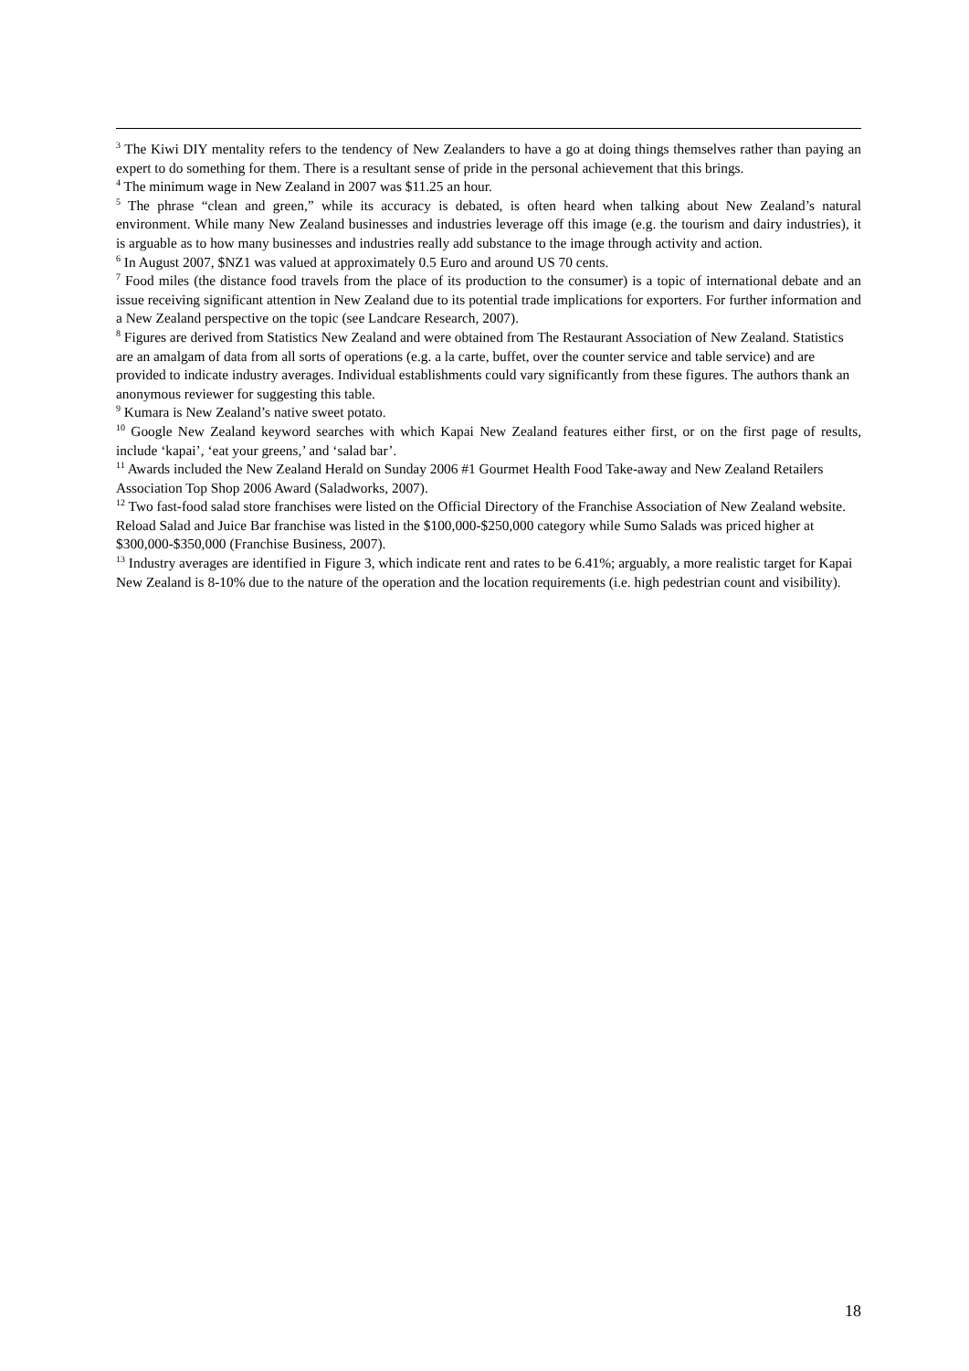<sup>3</sup> The Kiwi DIY mentality refers to the tendency of New Zealanders to have a go at doing things themselves rather than paying an expert to do something for them. There is a resultant sense of pride in the personal achievement that this brings.
<sup>4</sup> The minimum wage in New Zealand in 2007 was $11.25 an hour.
<sup>5</sup> The phrase “clean and green,” while its accuracy is debated, is often heard when talking about New Zealand’s natural environment. While many New Zealand businesses and industries leverage off this image (e.g. the tourism and dairy industries), it is arguable as to how many businesses and industries really add substance to the image through activity and action.
<sup>6</sup> In August 2007, $NZ1 was valued at approximately 0.5 Euro and around US 70 cents.
<sup>7</sup> Food miles (the distance food travels from the place of its production to the consumer) is a topic of international debate and an issue receiving significant attention in New Zealand due to its potential trade implications for exporters. For further information and a New Zealand perspective on the topic (see Landcare Research, 2007).
<sup>8</sup> Figures are derived from Statistics New Zealand and were obtained from The Restaurant Association of New Zealand. Statistics are an amalgam of data from all sorts of operations (e.g. a la carte, buffet, over the counter service and table service) and are provided to indicate industry averages. Individual establishments could vary significantly from these figures. The authors thank an anonymous reviewer for suggesting this table.
<sup>9</sup> Kumara is New Zealand’s native sweet potato.
<sup>10</sup> Google New Zealand keyword searches with which Kapai New Zealand features either first, or on the first page of results, include ‘kapai’, ‘eat your greens,’ and ‘salad bar’.
<sup>11</sup> Awards included the New Zealand Herald on Sunday 2006 #1 Gourmet Health Food Take-away and New Zealand Retailers Association Top Shop 2006 Award (Saladworks, 2007).
<sup>12</sup> Two fast-food salad store franchises were listed on the Official Directory of the Franchise Association of New Zealand website. Reload Salad and Juice Bar franchise was listed in the $100,000-$250,000 category while Sumo Salads was priced higher at $300,000-$350,000 (Franchise Business, 2007).
<sup>13</sup> Industry averages are identified in Figure 3, which indicate rent and rates to be 6.41%; arguably, a more realistic target for Kapai New Zealand is 8-10% due to the nature of the operation and the location requirements (i.e. high pedestrian count and visibility).
18